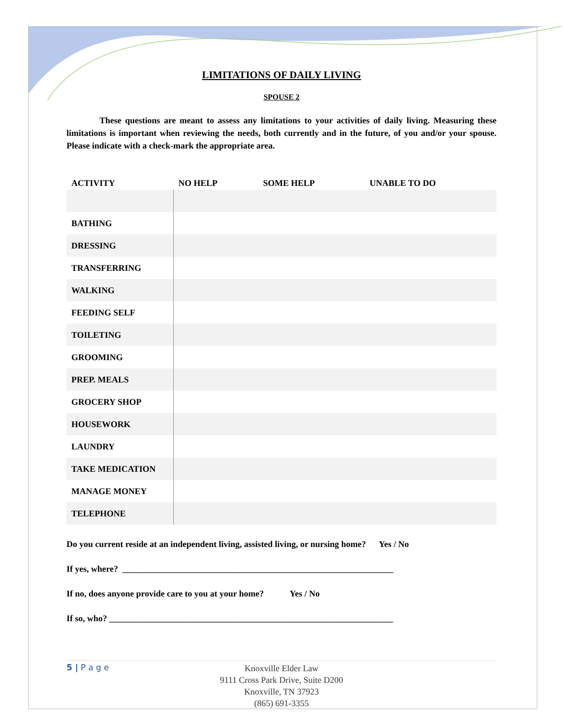LIMITATIONS OF DAILY LIVING
SPOUSE 2
These questions are meant to assess any limitations to your activities of daily living. Measuring these limitations is important when reviewing the needs, both currently and in the future, of you and/or your spouse. Please indicate with a check-mark the appropriate area.
| ACTIVITY | NO HELP | SOME HELP | UNABLE TO DO |
| --- | --- | --- | --- |
| BATHING | | | |
| DRESSING | | | |
| TRANSFERRING | | | |
| WALKING | | | |
| FEEDING SELF | | | |
| TOILETING | | | |
| GROOMING | | | |
| PREP. MEALS | | | |
| GROCERY SHOP | | | |
| HOUSEWORK | | | |
| LAUNDRY | | | |
| TAKE MEDICATION | | | |
| MANAGE MONEY | | | |
| TELEPHONE | | | |
Do you current reside at an independent living, assisted living, or nursing home? Yes / No
If yes, where? ______________________________________________________________
If no, does anyone provide care to you at your home? Yes / No
If so, who? _________________________________________________________________
5 | P a g e
Knoxville Elder Law
9111 Cross Park Drive, Suite D200
Knoxville, TN 37923
(865) 691-3355